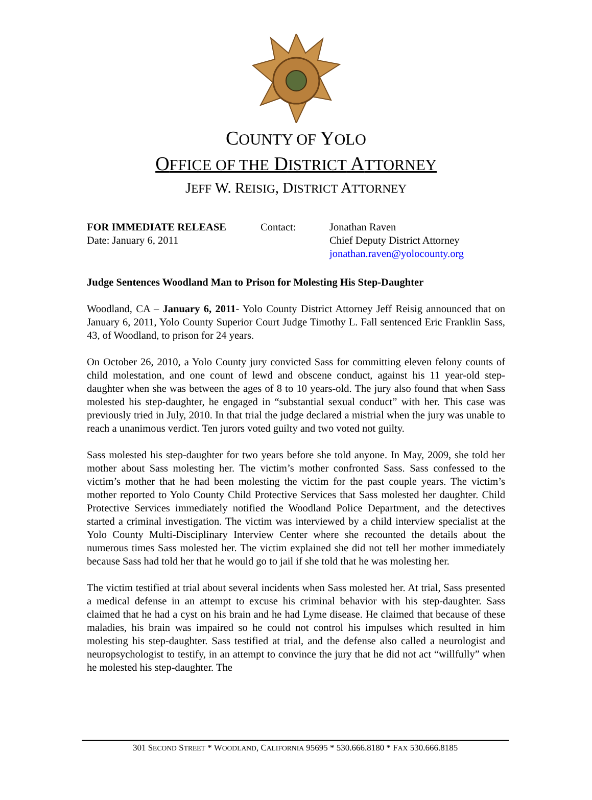COUNTY OF YOLO
OFFICE OF THE DISTRICT ATTORNEY
JEFF W. REISIG, DISTRICT ATTORNEY
| FOR IMMEDIATE RELEASE | Contact: | Jonathan Raven |
| Date: January 6, 2011 | | Chief Deputy District Attorney |
| | | jonathan.raven@yolocounty.org |
Judge Sentences Woodland Man to Prison for Molesting His Step-Daughter
Woodland, CA – January 6, 2011- Yolo County District Attorney Jeff Reisig announced that on January 6, 2011, Yolo County Superior Court Judge Timothy L. Fall sentenced Eric Franklin Sass, 43, of Woodland, to prison for 24 years.
On October 26, 2010, a Yolo County jury convicted Sass for committing eleven felony counts of child molestation, and one count of lewd and obscene conduct, against his 11 year-old step-daughter when she was between the ages of 8 to 10 years-old. The jury also found that when Sass molested his step-daughter, he engaged in “substantial sexual conduct” with her. This case was previously tried in July, 2010. In that trial the judge declared a mistrial when the jury was unable to reach a unanimous verdict. Ten jurors voted guilty and two voted not guilty.
Sass molested his step-daughter for two years before she told anyone. In May, 2009, she told her mother about Sass molesting her. The victim’s mother confronted Sass. Sass confessed to the victim’s mother that he had been molesting the victim for the past couple years. The victim’s mother reported to Yolo County Child Protective Services that Sass molested her daughter. Child Protective Services immediately notified the Woodland Police Department, and the detectives started a criminal investigation. The victim was interviewed by a child interview specialist at the Yolo County Multi-Disciplinary Interview Center where she recounted the details about the numerous times Sass molested her. The victim explained she did not tell her mother immediately because Sass had told her that he would go to jail if she told that he was molesting her.
The victim testified at trial about several incidents when Sass molested her. At trial, Sass presented a medical defense in an attempt to excuse his criminal behavior with his step-daughter. Sass claimed that he had a cyst on his brain and he had Lyme disease. He claimed that because of these maladies, his brain was impaired so he could not control his impulses which resulted in him molesting his step-daughter. Sass testified at trial, and the defense also called a neurologist and neuropsychologist to testify, in an attempt to convince the jury that he did not act “willfully” when he molested his step-daughter. The
301 SECOND STREET * WOODLAND, CALIFORNIA 95695 * 530.666.8180 * FAX 530.666.8185